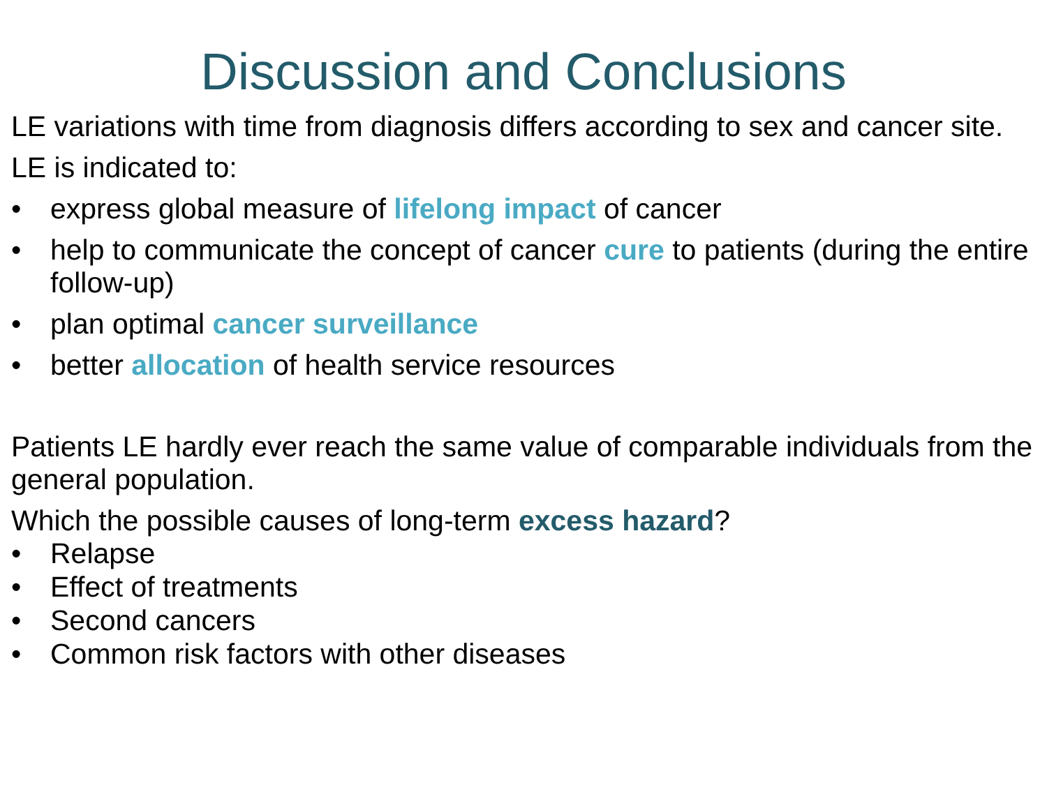Discussion and Conclusions
LE variations with time from diagnosis differs according to sex and cancer site.
LE is indicated to:
• express global measure of lifelong impact of cancer
• help to communicate the concept of cancer cure to patients (during the entire follow-up)
• plan optimal cancer surveillance
• better allocation of health service resources
Patients LE hardly ever reach the same value of comparable individuals from the general population.
Which the possible causes of long-term excess hazard?
• Relapse
• Effect of treatments
• Second cancers
• Common risk factors with other diseases